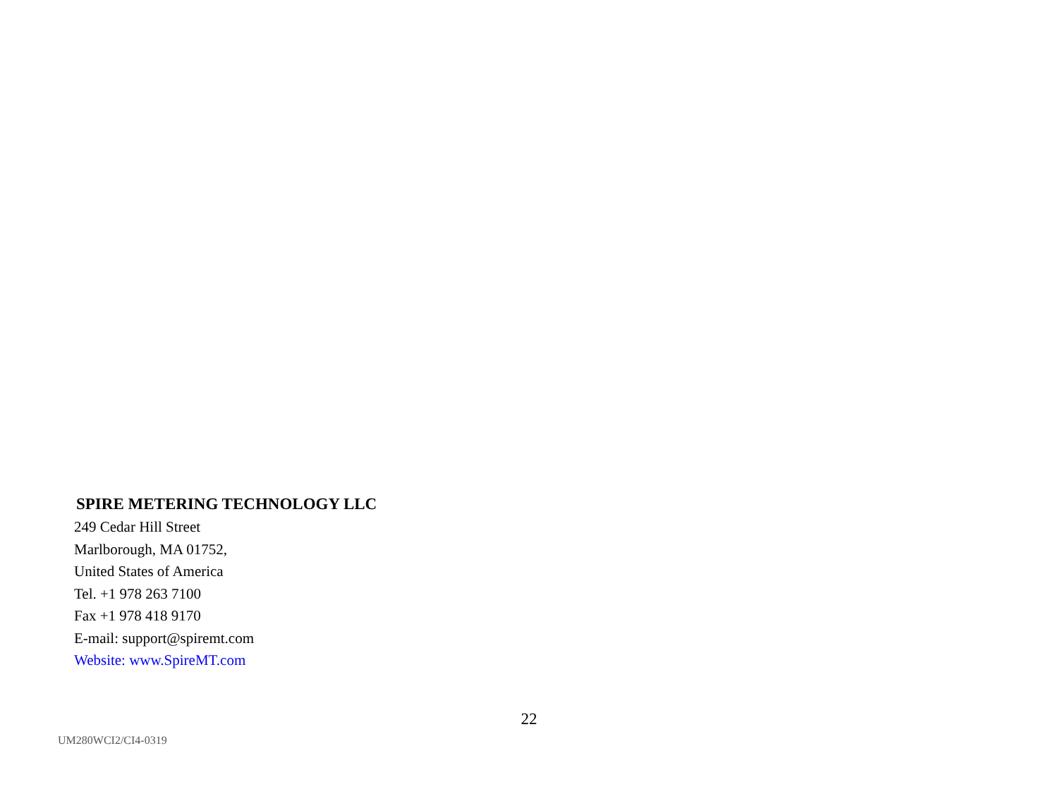SPIRE METERING TECHNOLOGY LLC
249 Cedar Hill Street
Marlborough, MA 01752,
United States of America
Tel. +1 978 263 7100
Fax +1 978 418 9170
E-mail: support@spiremt.com
Website: www.SpireMT.com
22
UM280WCI2/CI4-0319